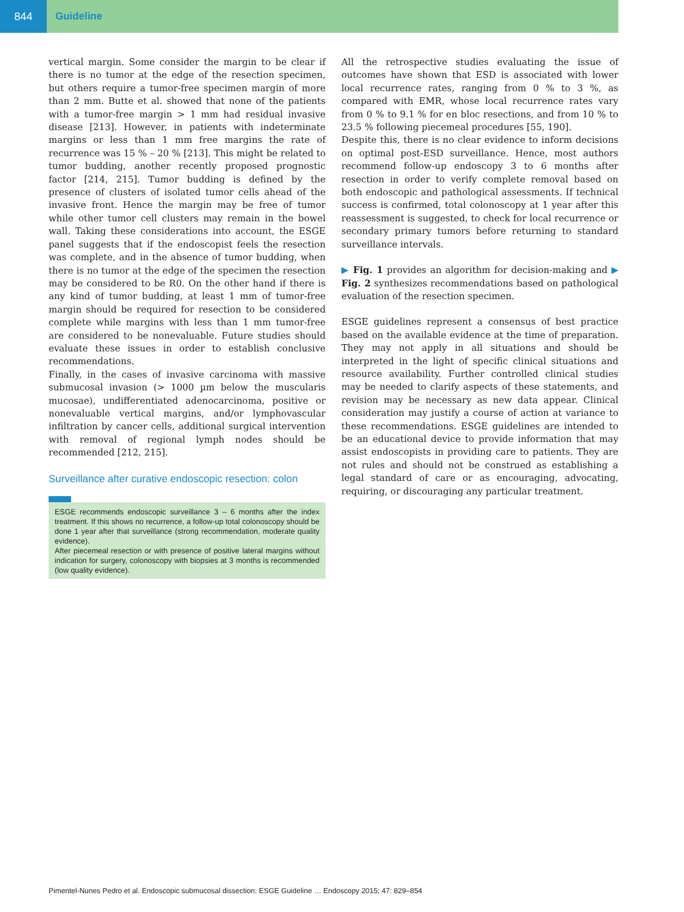844 Guideline
vertical margin. Some consider the margin to be clear if there is no tumor at the edge of the resection specimen, but others require a tumor-free specimen margin of more than 2 mm. Butte et al. showed that none of the patients with a tumor-free margin > 1 mm had residual invasive disease [213]. However, in patients with indeterminate margins or less than 1 mm free margins the rate of recurrence was 15 % – 20 % [213]. This might be related to tumor budding, another recently proposed prognostic factor [214, 215]. Tumor budding is defined by the presence of clusters of isolated tumor cells ahead of the invasive front. Hence the margin may be free of tumor while other tumor cell clusters may remain in the bowel wall. Taking these considerations into account, the ESGE panel suggests that if the endoscopist feels the resection was complete, and in the absence of tumor budding, when there is no tumor at the edge of the specimen the resection may be considered to be R0. On the other hand if there is any kind of tumor budding, at least 1 mm of tumor-free margin should be required for resection to be considered complete while margins with less than 1 mm tumor-free are considered to be nonevaluable. Future studies should evaluate these issues in order to establish conclusive recommendations.
Finally, in the cases of invasive carcinoma with massive submucosal invasion (> 1000 µm below the muscularis mucosae), undifferentiated adenocarcinoma, positive or nonevaluable vertical margins, and/or lymphovascular infiltration by cancer cells, additional surgical intervention with removal of regional lymph nodes should be recommended [212, 215].
Surveillance after curative endoscopic resection: colon
ESGE recommends endoscopic surveillance 3 – 6 months after the index treatment. If this shows no recurrence, a follow-up total colonoscopy should be done 1 year after that surveillance (strong recommendation, moderate quality evidence).
After piecemeal resection or with presence of positive lateral margins without indication for surgery, colonoscopy with biopsies at 3 months is recommended (low quality evidence).
All the retrospective studies evaluating the issue of outcomes have shown that ESD is associated with lower local recurrence rates, ranging from 0 % to 3 %, as compared with EMR, whose local recurrence rates vary from 0 % to 9.1 % for en bloc resections, and from 10 % to 23.5 % following piecemeal procedures [55, 190].
Despite this, there is no clear evidence to inform decisions on optimal post-ESD surveillance. Hence, most authors recommend follow-up endoscopy 3 to 6 months after resection in order to verify complete removal based on both endoscopic and pathological assessments. If technical success is confirmed, total colonoscopy at 1 year after this reassessment is suggested, to check for local recurrence or secondary primary tumors before returning to standard surveillance intervals.
▶ Fig. 1 provides an algorithm for decision-making and ▶ Fig. 2 synthesizes recommendations based on pathological evaluation of the resection specimen.
ESGE guidelines represent a consensus of best practice based on the available evidence at the time of preparation. They may not apply in all situations and should be interpreted in the light of specific clinical situations and resource availability. Further controlled clinical studies may be needed to clarify aspects of these statements, and revision may be necessary as new data appear. Clinical consideration may justify a course of action at variance to these recommendations. ESGE guidelines are intended to be an educational device to provide information that may assist endoscopists in providing care to patients. They are not rules and should not be construed as establishing a legal standard of care or as encouraging, advocating, requiring, or discouraging any particular treatment.
Pimentel-Nunes Pedro et al. Endoscopic submucosal dissection: ESGE Guideline … Endoscopy 2015; 47: 829–854